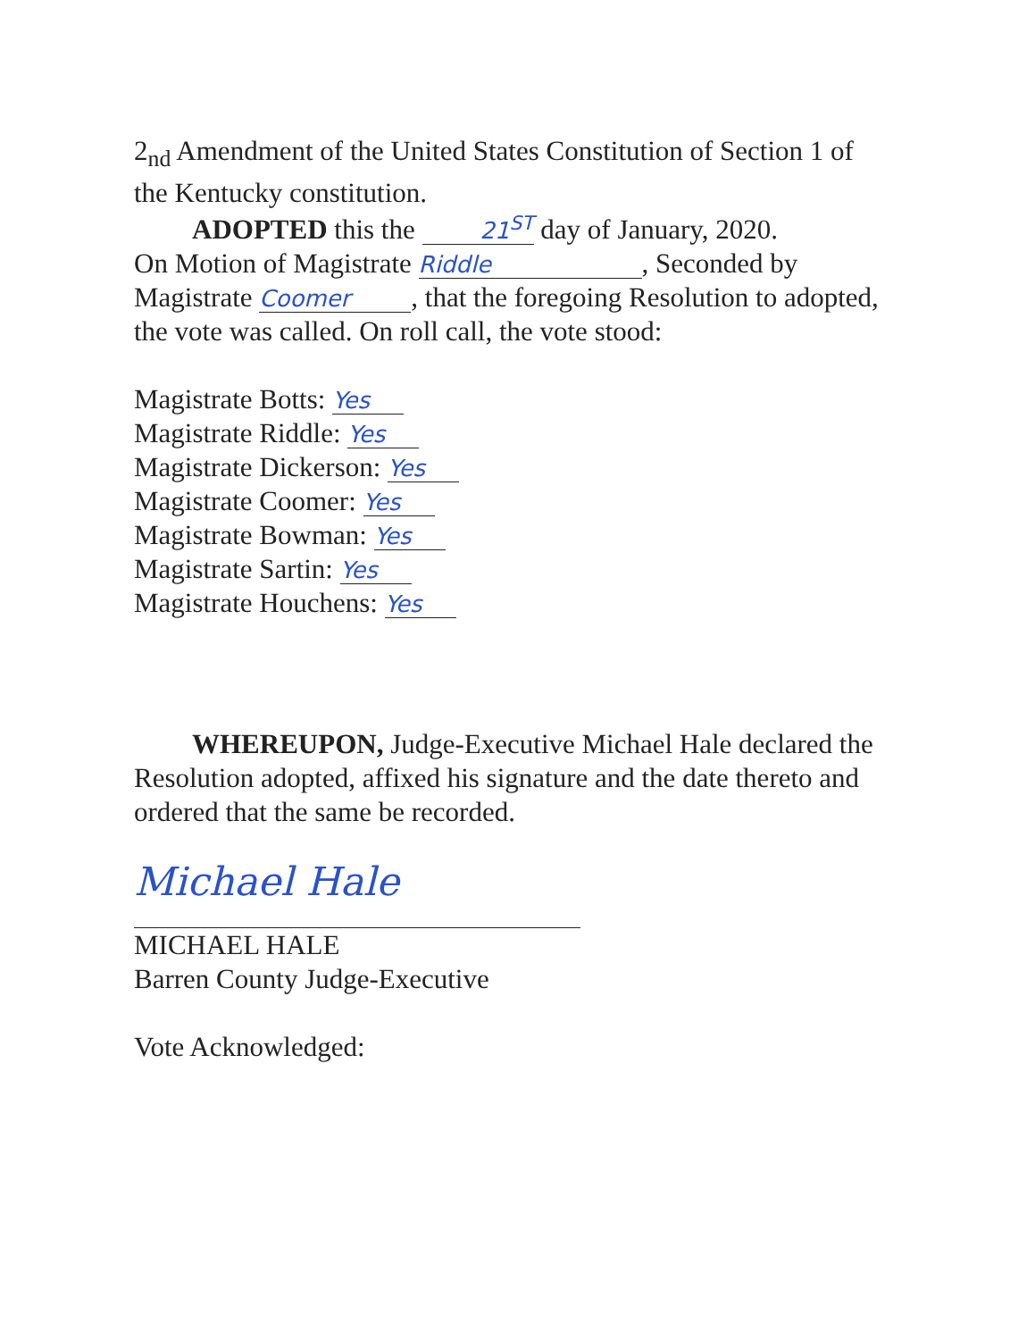2<sub>nd</sub> Amendment of the United States Constitution of Section 1 of the Kentucky constitution.
ADOPTED this the 21<sup>ST</sup> day of January, 2020.
On Motion of Magistrate Riddle, Seconded by Magistrate Coomer, that the foregoing Resolution to adopted, the vote was called. On roll call, the vote stood:
Magistrate Botts: Yes
Magistrate Riddle: Yes
Magistrate Dickerson: Yes
Magistrate Coomer: Yes
Magistrate Bowman: Yes
Magistrate Sartin: Yes
Magistrate Houchens: Yes
WHEREUPON, Judge-Executive Michael Hale declared the Resolution adopted, affixed his signature and the date thereto and ordered that the same be recorded.
Michael Hale
MICHAEL HALE
Barren County Judge-Executive
Vote Acknowledged: